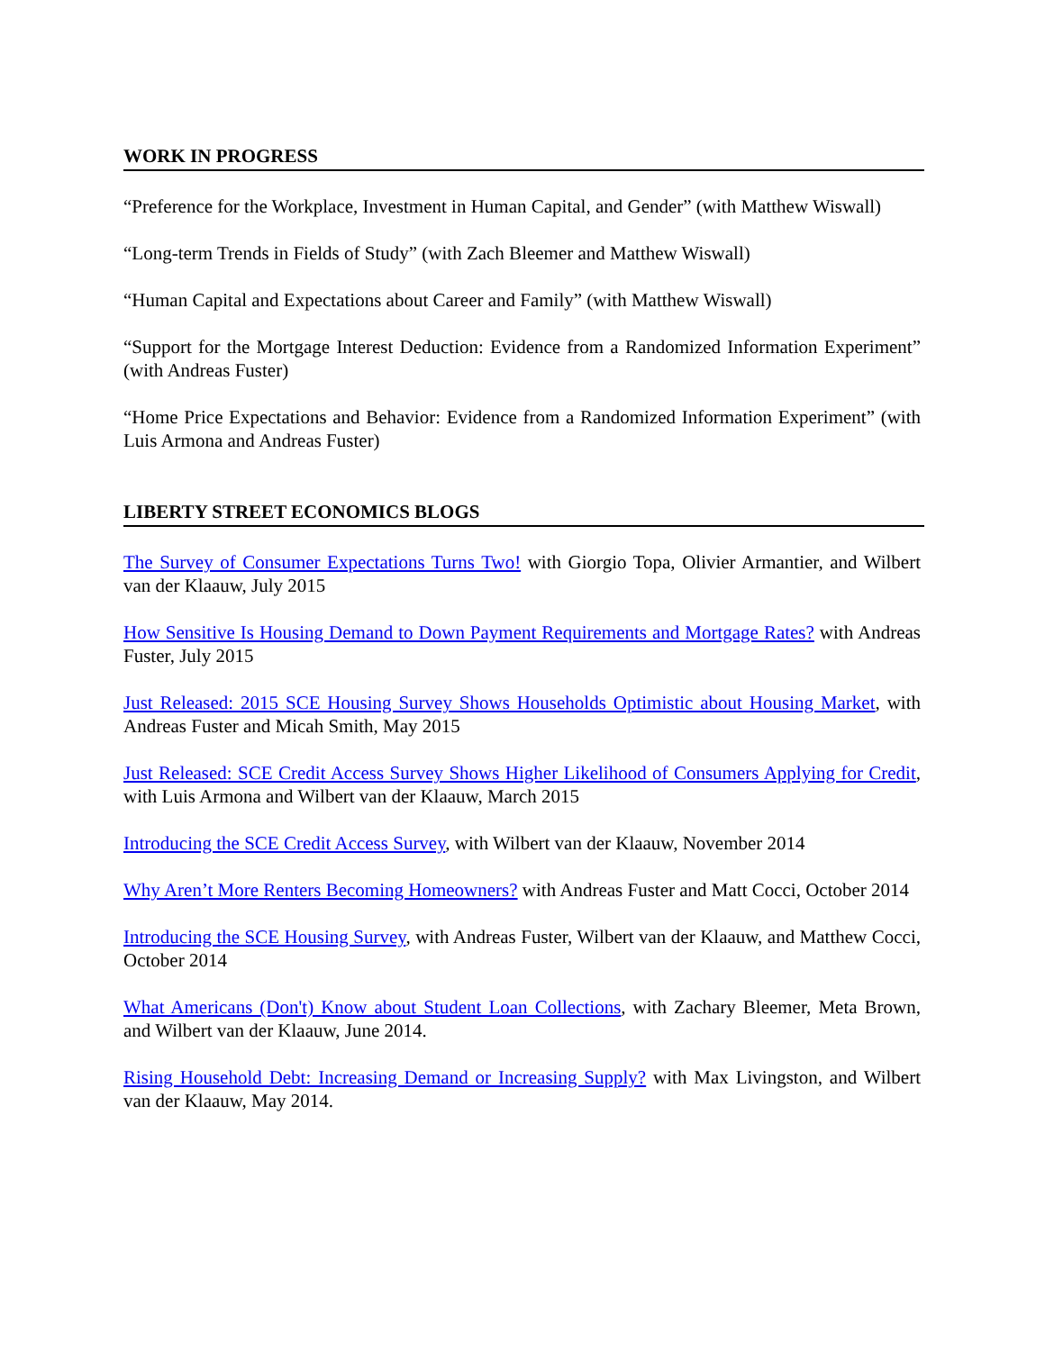WORK IN PROGRESS
“Preference for the Workplace, Investment in Human Capital, and Gender” (with Matthew Wiswall)
“Long-term Trends in Fields of Study” (with Zach Bleemer and Matthew Wiswall)
“Human Capital and Expectations about Career and Family” (with Matthew Wiswall)
“Support for the Mortgage Interest Deduction: Evidence from a Randomized Information Experiment” (with Andreas Fuster)
“Home Price Expectations and Behavior: Evidence from a Randomized Information Experiment” (with Luis Armona and Andreas Fuster)
LIBERTY STREET ECONOMICS BLOGS
The Survey of Consumer Expectations Turns Two! with Giorgio Topa, Olivier Armantier, and Wilbert van der Klaauw, July 2015
How Sensitive Is Housing Demand to Down Payment Requirements and Mortgage Rates? with Andreas Fuster, July 2015
Just Released: 2015 SCE Housing Survey Shows Households Optimistic about Housing Market, with Andreas Fuster and Micah Smith, May 2015
Just Released: SCE Credit Access Survey Shows Higher Likelihood of Consumers Applying for Credit, with Luis Armona and Wilbert van der Klaauw, March 2015
Introducing the SCE Credit Access Survey, with Wilbert van der Klaauw, November 2014
Why Aren’t More Renters Becoming Homeowners? with Andreas Fuster and Matt Cocci, October 2014
Introducing the SCE Housing Survey, with Andreas Fuster, Wilbert van der Klaauw, and Matthew Cocci, October 2014
What Americans (Don't) Know about Student Loan Collections, with Zachary Bleemer, Meta Brown, and Wilbert van der Klaauw, June 2014.
Rising Household Debt: Increasing Demand or Increasing Supply? with Max Livingston, and Wilbert van der Klaauw, May 2014.